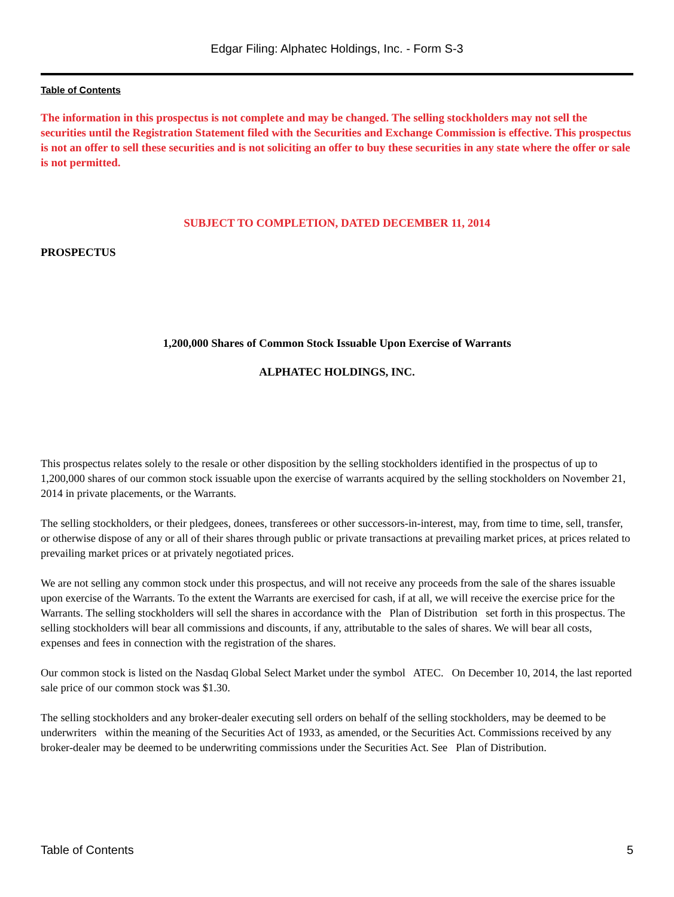Edgar Filing: Alphatec Holdings, Inc. - Form S-3
Table of Contents
The information in this prospectus is not complete and may be changed. The selling stockholders may not sell the securities until the Registration Statement filed with the Securities and Exchange Commission is effective. This prospectus is not an offer to sell these securities and is not soliciting an offer to buy these securities in any state where the offer or sale is not permitted.
SUBJECT TO COMPLETION, DATED DECEMBER 11, 2014
PROSPECTUS
1,200,000 Shares of Common Stock Issuable Upon Exercise of Warrants
ALPHATEC HOLDINGS, INC.
This prospectus relates solely to the resale or other disposition by the selling stockholders identified in the prospectus of up to 1,200,000 shares of our common stock issuable upon the exercise of warrants acquired by the selling stockholders on November 21, 2014 in private placements, or the Warrants.
The selling stockholders, or their pledgees, donees, transferees or other successors-in-interest, may, from time to time, sell, transfer, or otherwise dispose of any or all of their shares through public or private transactions at prevailing market prices, at prices related to prevailing market prices or at privately negotiated prices.
We are not selling any common stock under this prospectus, and will not receive any proceeds from the sale of the shares issuable upon exercise of the Warrants. To the extent the Warrants are exercised for cash, if at all, we will receive the exercise price for the Warrants. The selling stockholders will sell the shares in accordance with the Plan of Distribution set forth in this prospectus. The selling stockholders will bear all commissions and discounts, if any, attributable to the sales of shares. We will bear all costs, expenses and fees in connection with the registration of the shares.
Our common stock is listed on the Nasdaq Global Select Market under the symbol ATEC. On December 10, 2014, the last reported sale price of our common stock was $1.30.
The selling stockholders and any broker-dealer executing sell orders on behalf of the selling stockholders, may be deemed to be underwriters within the meaning of the Securities Act of 1933, as amended, or the Securities Act. Commissions received by any broker-dealer may be deemed to be underwriting commissions under the Securities Act. See Plan of Distribution.
Table of Contents 5